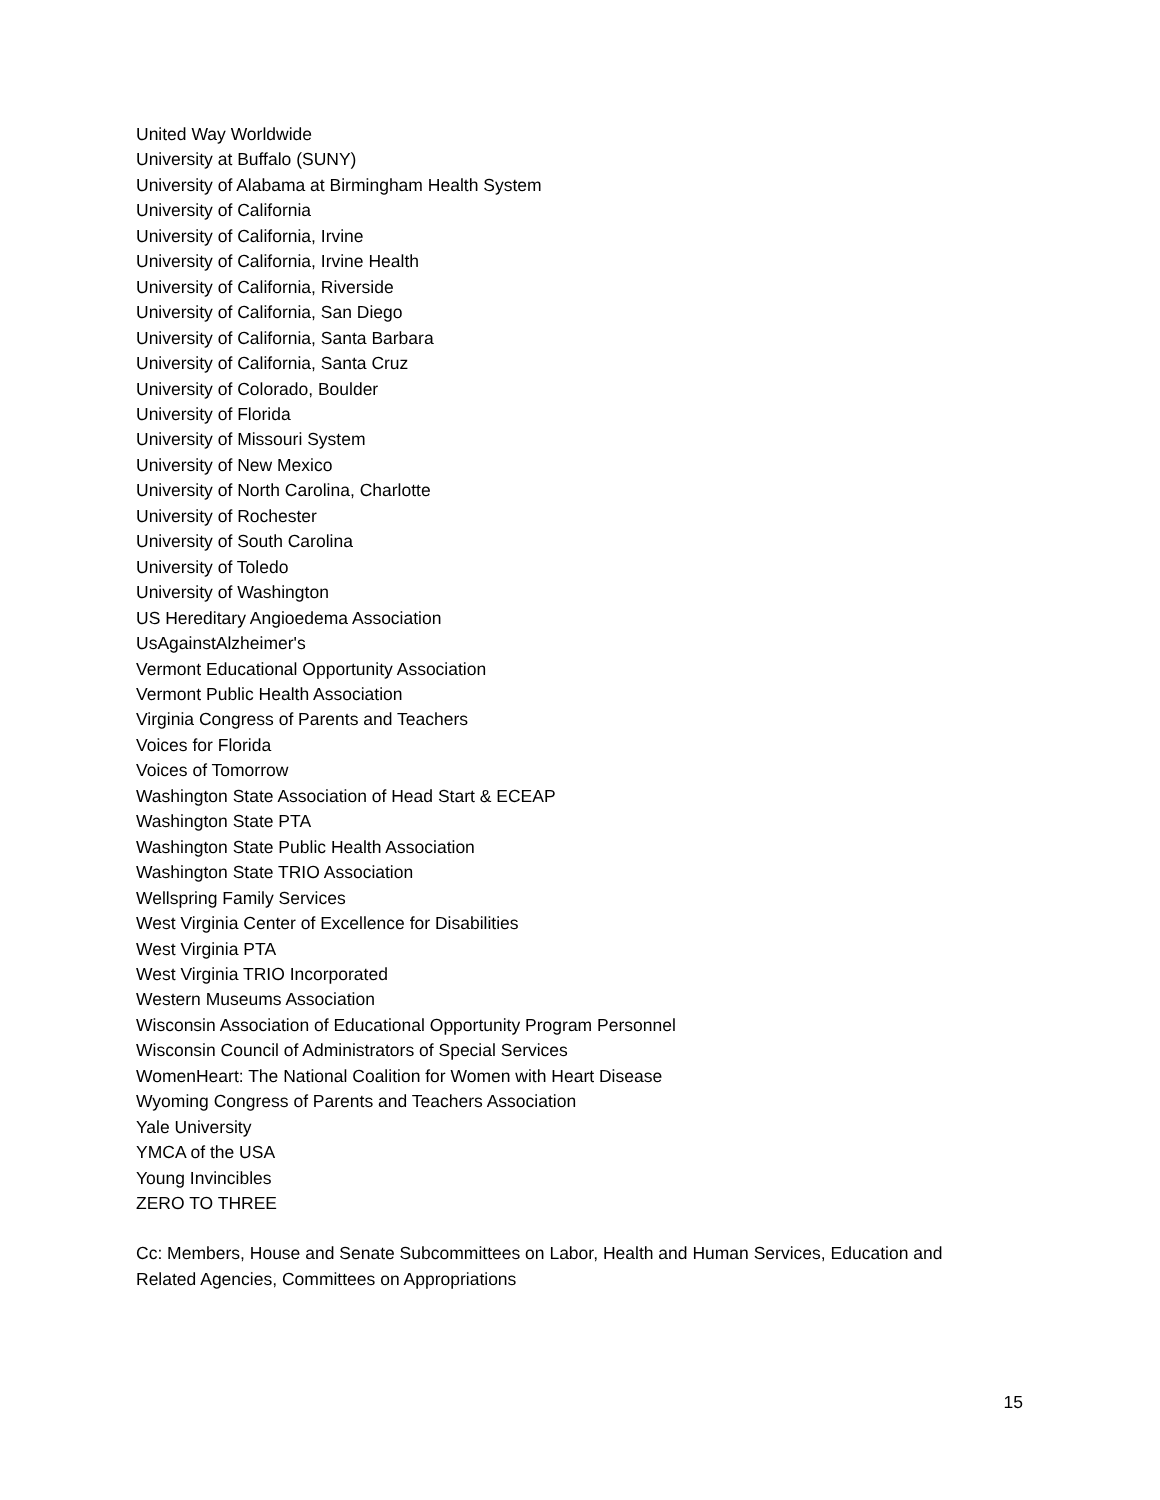United Way Worldwide
University at Buffalo (SUNY)
University of Alabama at Birmingham Health System
University of California
University of California, Irvine
University of California, Irvine Health
University of California, Riverside
University of California, San Diego
University of California, Santa Barbara
University of California, Santa Cruz
University of Colorado, Boulder
University of Florida
University of Missouri System
University of New Mexico
University of North Carolina, Charlotte
University of Rochester
University of South Carolina
University of Toledo
University of Washington
US Hereditary Angioedema Association
UsAgainstAlzheimer's
Vermont Educational Opportunity Association
Vermont Public Health Association
Virginia Congress of Parents and Teachers
Voices for Florida
Voices of Tomorrow
Washington State Association of Head Start & ECEAP
Washington State PTA
Washington State Public Health Association
Washington State TRIO Association
Wellspring Family Services
West Virginia Center of Excellence for Disabilities
West Virginia PTA
West Virginia TRIO Incorporated
Western Museums Association
Wisconsin Association of Educational Opportunity Program Personnel
Wisconsin Council of Administrators of Special Services
WomenHeart: The National Coalition for Women with Heart Disease
Wyoming Congress of Parents and Teachers Association
Yale University
YMCA of the USA
Young Invincibles
ZERO TO THREE
Cc: Members, House and Senate Subcommittees on Labor, Health and Human Services, Education and Related Agencies, Committees on Appropriations
15